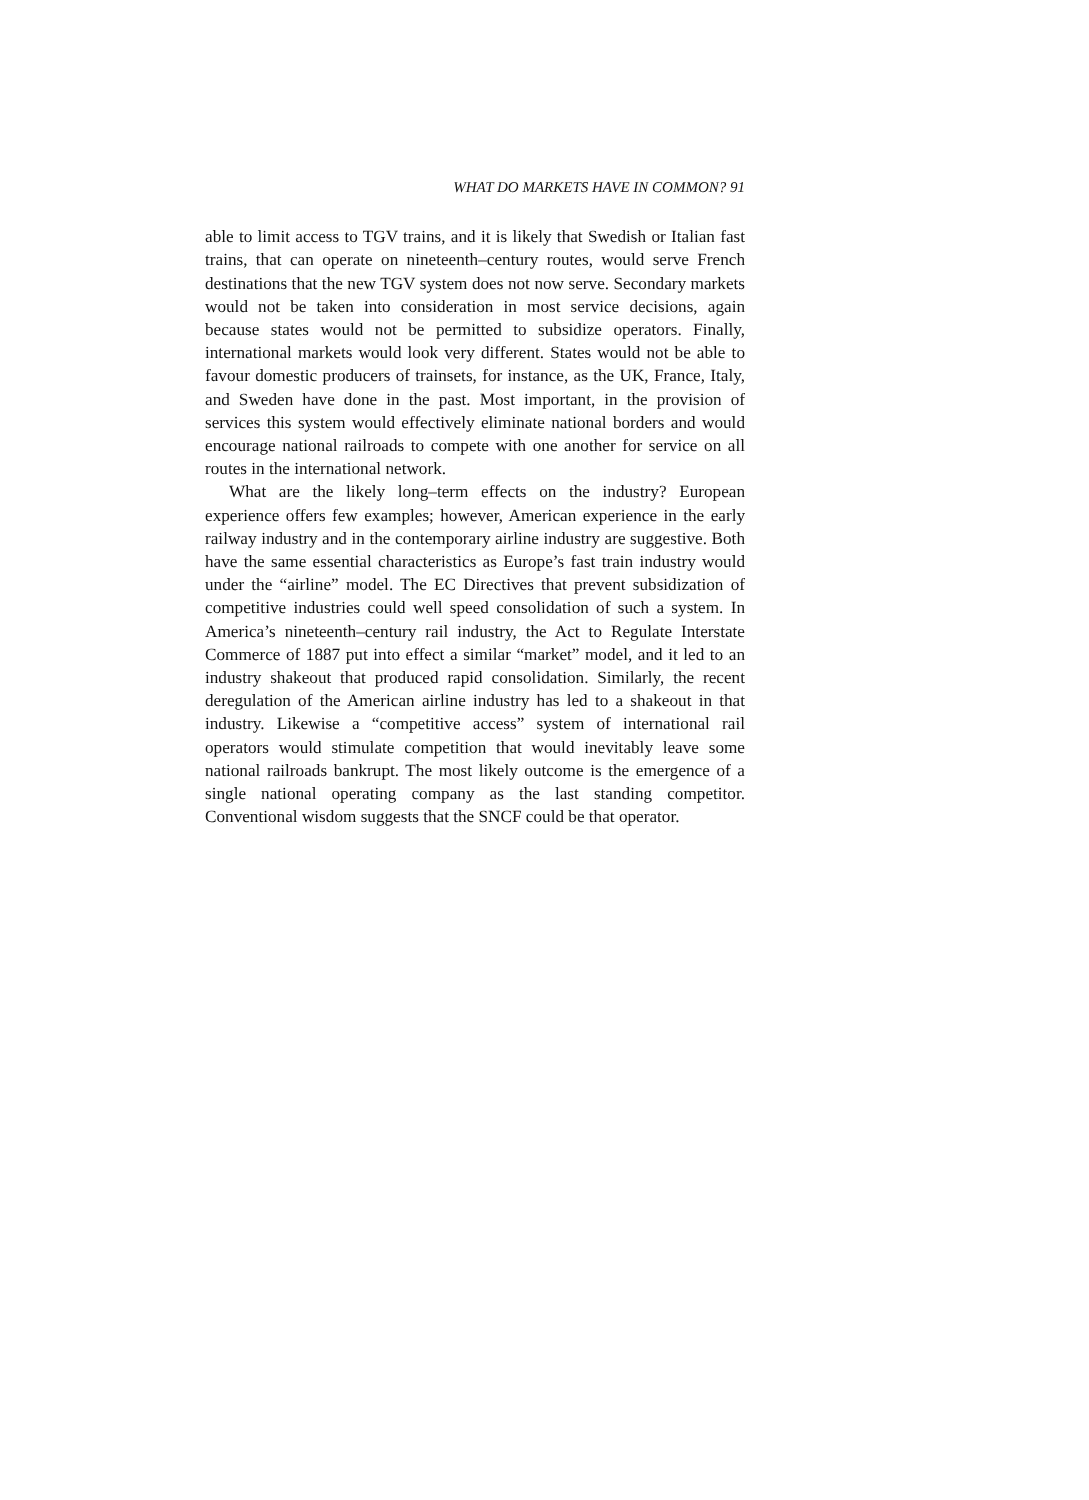WHAT DO MARKETS HAVE IN COMMON? 91
able to limit access to TGV trains, and it is likely that Swedish or Italian fast trains, that can operate on nineteenth–century routes, would serve French destinations that the new TGV system does not now serve. Secondary markets would not be taken into consideration in most service decisions, again because states would not be permitted to subsidize operators. Finally, international markets would look very different. States would not be able to favour domestic producers of trainsets, for instance, as the UK, France, Italy, and Sweden have done in the past. Most important, in the provision of services this system would effectively eliminate national borders and would encourage national railroads to compete with one another for service on all routes in the international network.
What are the likely long–term effects on the industry? European experience offers few examples; however, American experience in the early railway industry and in the contemporary airline industry are suggestive. Both have the same essential characteristics as Europe’s fast train industry would under the “airline” model. The EC Directives that prevent subsidization of competitive industries could well speed consolidation of such a system. In America’s nineteenth–century rail industry, the Act to Regulate Interstate Commerce of 1887 put into effect a similar “market” model, and it led to an industry shakeout that produced rapid consolidation. Similarly, the recent deregulation of the American airline industry has led to a shakeout in that industry. Likewise a “competitive access” system of international rail operators would stimulate competition that would inevitably leave some national railroads bankrupt. The most likely outcome is the emergence of a single national operating company as the last standing competitor. Conventional wisdom suggests that the SNCF could be that operator.